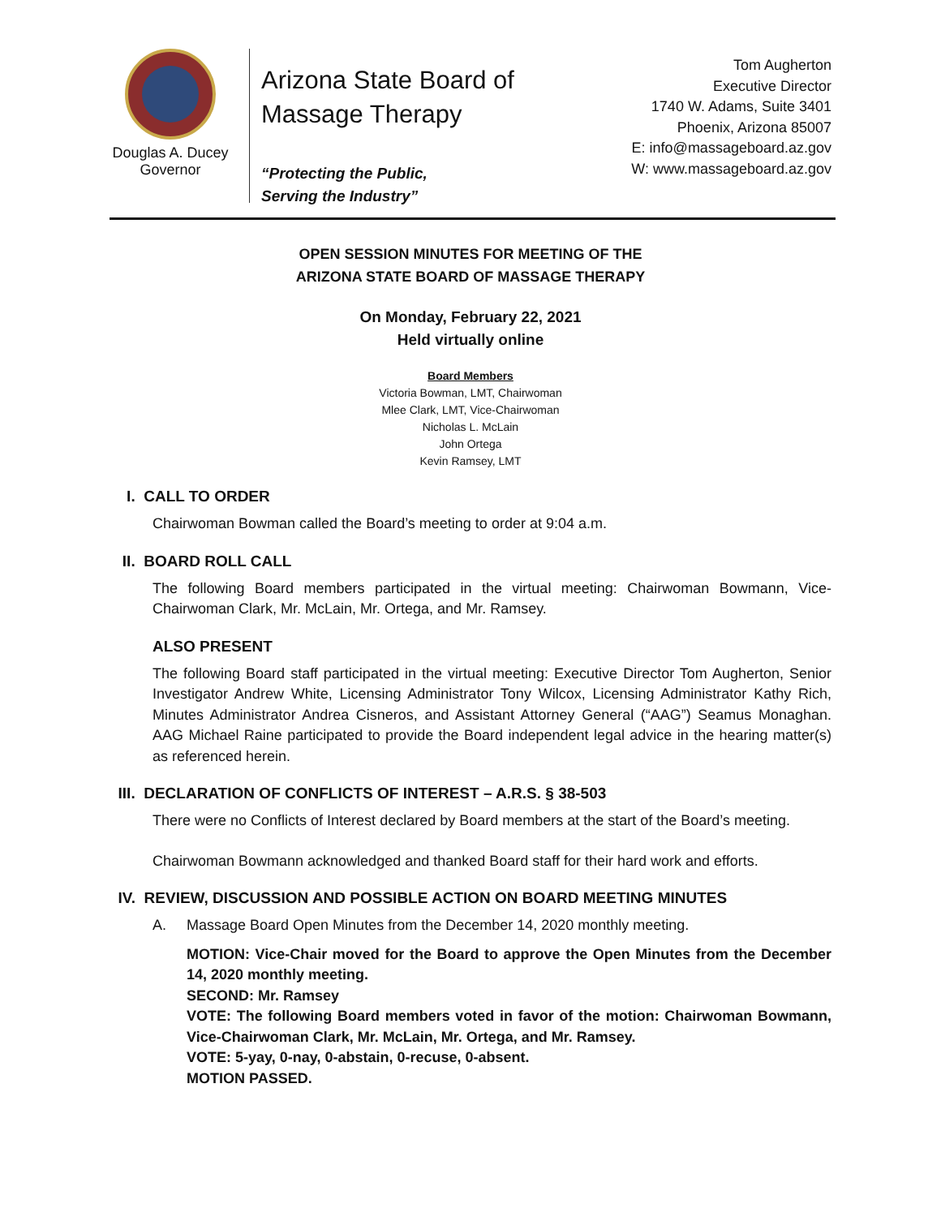Douglas A. Ducey
Governor
Arizona State Board of
Massage Therapy
“Protecting the Public,
Serving the Industry”
Tom Augherton
Executive Director
1740 W. Adams, Suite 3401
Phoenix, Arizona 85007
E: info@massageboard.az.gov
W: www.massageboard.az.gov
OPEN SESSION MINUTES FOR MEETING OF THE
ARIZONA STATE BOARD OF MASSAGE THERAPY
On Monday, February 22, 2021
Held virtually online
Board Members
Victoria Bowman, LMT, Chairwoman
Mlee Clark, LMT, Vice-Chairwoman
Nicholas L. McLain
John Ortega
Kevin Ramsey, LMT
I. CALL TO ORDER
Chairwoman Bowman called the Board’s meeting to order at 9:04 a.m.
II. BOARD ROLL CALL
The following Board members participated in the virtual meeting: Chairwoman Bowmann, Vice-Chairwoman Clark, Mr. McLain, Mr. Ortega, and Mr. Ramsey.
ALSO PRESENT
The following Board staff participated in the virtual meeting: Executive Director Tom Augherton, Senior Investigator Andrew White, Licensing Administrator Tony Wilcox, Licensing Administrator Kathy Rich, Minutes Administrator Andrea Cisneros, and Assistant Attorney General (“AAG”) Seamus Monaghan. AAG Michael Raine participated to provide the Board independent legal advice in the hearing matter(s) as referenced herein.
III. DECLARATION OF CONFLICTS OF INTEREST – A.R.S. § 38-503
There were no Conflicts of Interest declared by Board members at the start of the Board’s meeting.
Chairwoman Bowmann acknowledged and thanked Board staff for their hard work and efforts.
IV. REVIEW, DISCUSSION AND POSSIBLE ACTION ON BOARD MEETING MINUTES
A. Massage Board Open Minutes from the December 14, 2020 monthly meeting.
MOTION: Vice-Chair moved for the Board to approve the Open Minutes from the December 14, 2020 monthly meeting.
SECOND: Mr. Ramsey
VOTE: The following Board members voted in favor of the motion: Chairwoman Bowmann, Vice-Chairwoman Clark, Mr. McLain, Mr. Ortega, and Mr. Ramsey.
VOTE: 5-yay, 0-nay, 0-abstain, 0-recuse, 0-absent.
MOTION PASSED.